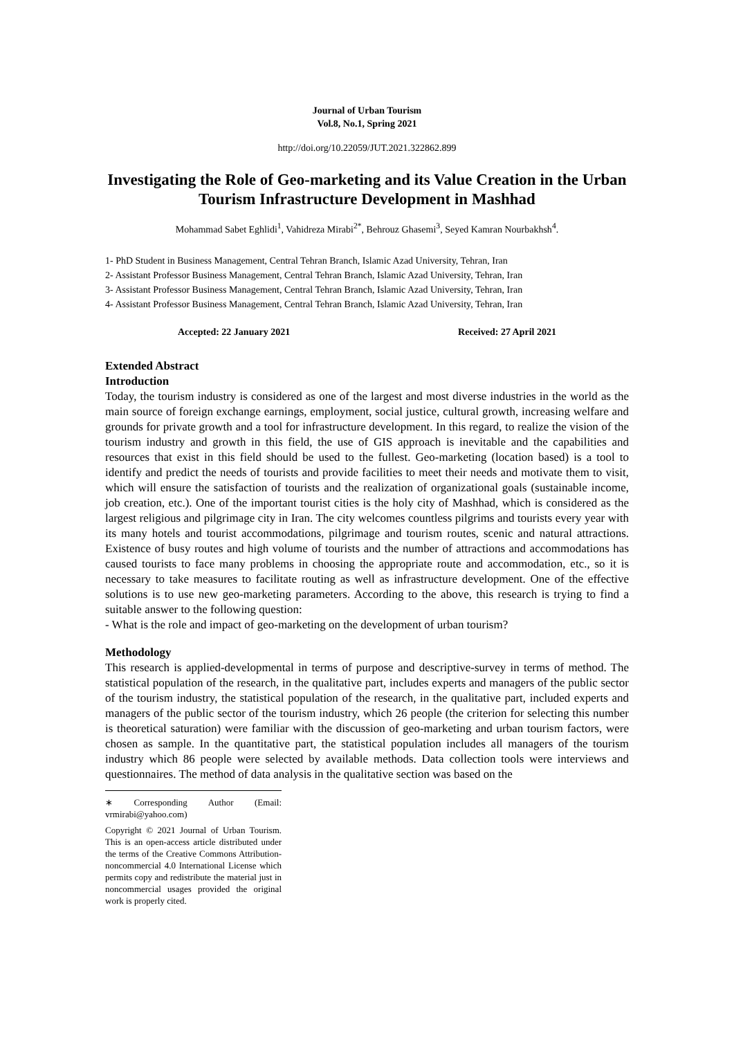Journal of Urban Tourism
Vol.8, No.1, Spring 2021
http://doi.org/10.22059/JUT.2021.322862.899
Investigating the Role of Geo-marketing and its Value Creation in the Urban Tourism Infrastructure Development in Mashhad
Mohammad Sabet Eghlidi<sup>1</sup>, Vahidreza Mirabi<sup>2*</sup>, Behrouz Ghasemi<sup>3</sup>, Seyed Kamran Nourbakhsh<sup>4</sup>.
1- PhD Student in Business Management, Central Tehran Branch, Islamic Azad University, Tehran, Iran
2- Assistant Professor Business Management, Central Tehran Branch, Islamic Azad University, Tehran, Iran
3- Assistant Professor Business Management, Central Tehran Branch, Islamic Azad University, Tehran, Iran
4- Assistant Professor Business Management, Central Tehran Branch, Islamic Azad University, Tehran, Iran
Accepted: 22 January 2021 Received: 27 April 2021
Extended Abstract
Introduction
Today, the tourism industry is considered as one of the largest and most diverse industries in the world as the main source of foreign exchange earnings, employment, social justice, cultural growth, increasing welfare and grounds for private growth and a tool for infrastructure development. In this regard, to realize the vision of the tourism industry and growth in this field, the use of GIS approach is inevitable and the capabilities and resources that exist in this field should be used to the fullest. Geo-marketing (location based) is a tool to identify and predict the needs of tourists and provide facilities to meet their needs and motivate them to visit, which will ensure the satisfaction of tourists and the realization of organizational goals (sustainable income, job creation, etc.). One of the important tourist cities is the holy city of Mashhad, which is considered as the largest religious and pilgrimage city in Iran. The city welcomes countless pilgrims and tourists every year with its many hotels and tourist accommodations, pilgrimage and tourism routes, scenic and natural attractions. Existence of busy routes and high volume of tourists and the number of attractions and accommodations has caused tourists to face many problems in choosing the appropriate route and accommodation, etc., so it is necessary to take measures to facilitate routing as well as infrastructure development. One of the effective solutions is to use new geo-marketing parameters. According to the above, this research is trying to find a suitable answer to the following question:
- What is the role and impact of geo-marketing on the development of urban tourism?
Methodology
This research is applied-developmental in terms of purpose and descriptive-survey in terms of method. The statistical population of the research, in the qualitative part, includes experts and managers of the public sector of the tourism industry, the statistical population of the research, in the qualitative part, included experts and managers of the public sector of the tourism industry, which 26 people (the criterion for selecting this number is theoretical saturation) were familiar with the discussion of geo-marketing and urban tourism factors, were chosen as sample. In the quantitative part, the statistical population includes all managers of the tourism industry which 86 people were selected by available methods. Data collection tools were interviews and questionnaires. The method of data analysis in the qualitative section was based on the
∗ Corresponding Author (Email: vrmirabi@yahoo.com)
Copyright © 2021 Journal of Urban Tourism. This is an open-access article distributed under the terms of the Creative Commons Attribution- noncommercial 4.0 International License which permits copy and redistribute the material just in noncommercial usages provided the original work is properly cited.